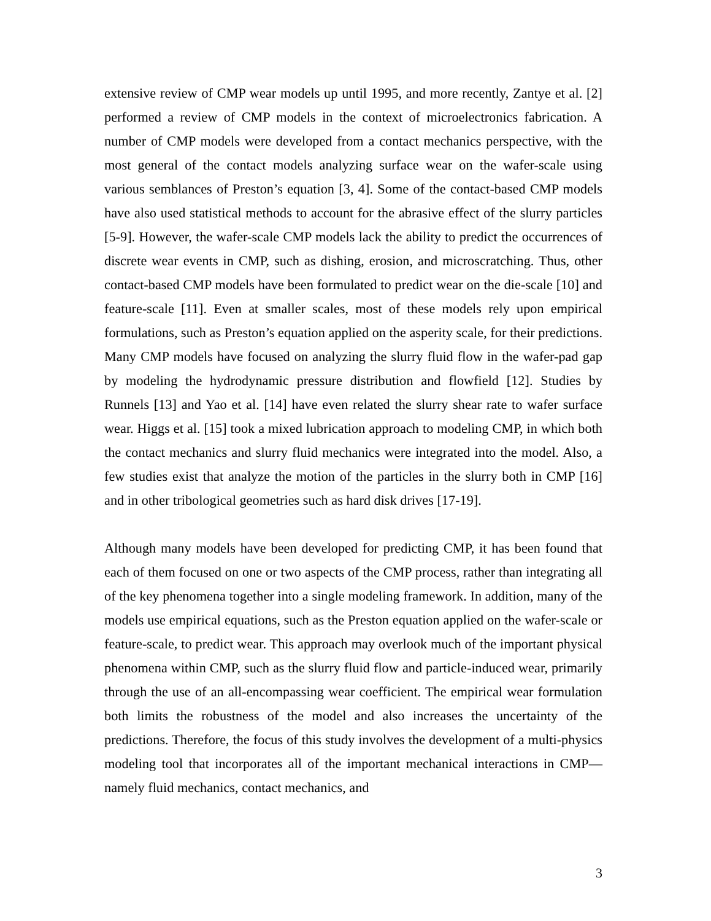extensive review of CMP wear models up until 1995, and more recently, Zantye et al. [2] performed a review of CMP models in the context of microelectronics fabrication. A number of CMP models were developed from a contact mechanics perspective, with the most general of the contact models analyzing surface wear on the wafer-scale using various semblances of Preston’s equation [3, 4]. Some of the contact-based CMP models have also used statistical methods to account for the abrasive effect of the slurry particles [5-9]. However, the wafer-scale CMP models lack the ability to predict the occurrences of discrete wear events in CMP, such as dishing, erosion, and microscratching. Thus, other contact-based CMP models have been formulated to predict wear on the die-scale [10] and feature-scale [11]. Even at smaller scales, most of these models rely upon empirical formulations, such as Preston’s equation applied on the asperity scale, for their predictions. Many CMP models have focused on analyzing the slurry fluid flow in the wafer-pad gap by modeling the hydrodynamic pressure distribution and flowfield [12]. Studies by Runnels [13] and Yao et al. [14] have even related the slurry shear rate to wafer surface wear. Higgs et al. [15] took a mixed lubrication approach to modeling CMP, in which both the contact mechanics and slurry fluid mechanics were integrated into the model. Also, a few studies exist that analyze the motion of the particles in the slurry both in CMP [16] and in other tribological geometries such as hard disk drives [17-19].
Although many models have been developed for predicting CMP, it has been found that each of them focused on one or two aspects of the CMP process, rather than integrating all of the key phenomena together into a single modeling framework. In addition, many of the models use empirical equations, such as the Preston equation applied on the wafer-scale or feature-scale, to predict wear. This approach may overlook much of the important physical phenomena within CMP, such as the slurry fluid flow and particle-induced wear, primarily through the use of an all-encompassing wear coefficient. The empirical wear formulation both limits the robustness of the model and also increases the uncertainty of the predictions. Therefore, the focus of this study involves the development of a multi-physics modeling tool that incorporates all of the important mechanical interactions in CMP—namely fluid mechanics, contact mechanics, and
3